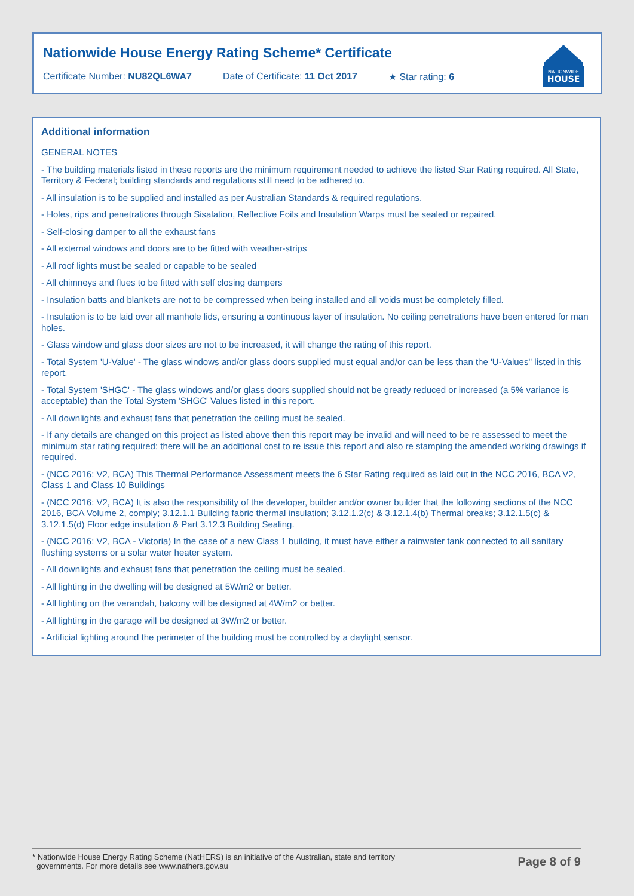Nationwide House Energy Rating Scheme* Certificate
Certificate Number: NU82QL6WA7 Date of Certificate: 11 Oct 2017 ★ Star rating: 6
NATIONWIDE
HOUSE
Additional information
GENERAL NOTES
- The building materials listed in these reports are the minimum requirement needed to achieve the listed Star Rating required. All State, Territory & Federal; building standards and regulations still need to be adhered to.
- All insulation is to be supplied and installed as per Australian Standards & required regulations.
- Holes, rips and penetrations through Sisalation, Reflective Foils and Insulation Warps must be sealed or repaired.
- Self-closing damper to all the exhaust fans
- All external windows and doors are to be fitted with weather-strips
- All roof lights must be sealed or capable to be sealed
- All chimneys and flues to be fitted with self closing dampers
- Insulation batts and blankets are not to be compressed when being installed and all voids must be completely filled.
- Insulation is to be laid over all manhole lids, ensuring a continuous layer of insulation. No ceiling penetrations have been entered for man holes.
- Glass window and glass door sizes are not to be increased, it will change the rating of this report.
- Total System 'U-Value' - The glass windows and/or glass doors supplied must equal and/or can be less than the 'U-Values'' listed in this report.
- Total System 'SHGC' - The glass windows and/or glass doors supplied should not be greatly reduced or increased (a 5% variance is acceptable) than the Total System 'SHGC' Values listed in this report.
- All downlights and exhaust fans that penetration the ceiling must be sealed.
- If any details are changed on this project as listed above then this report may be invalid and will need to be re assessed to meet the minimum star rating required; there will be an additional cost to re issue this report and also re stamping the amended working drawings if required.
- (NCC 2016: V2, BCA) This Thermal Performance Assessment meets the 6 Star Rating required as laid out in the NCC 2016, BCA V2, Class 1 and Class 10 Buildings
- (NCC 2016: V2, BCA) It is also the responsibility of the developer, builder and/or owner builder that the following sections of the NCC 2016, BCA Volume 2, comply; 3.12.1.1 Building fabric thermal insulation; 3.12.1.2(c) & 3.12.1.4(b) Thermal breaks; 3.12.1.5(c) & 3.12.1.5(d) Floor edge insulation & Part 3.12.3 Building Sealing.
- (NCC 2016: V2, BCA - Victoria) In the case of a new Class 1 building, it must have either a rainwater tank connected to all sanitary flushing systems or a solar water heater system.
- All downlights and exhaust fans that penetration the ceiling must be sealed.
- All lighting in the dwelling will be designed at 5W/m2 or better.
- All lighting on the verandah, balcony will be designed at 4W/m2 or better.
- All lighting in the garage will be designed at 3W/m2 or better.
- Artificial lighting around the perimeter of the building must be controlled by a daylight sensor.
* Nationwide House Energy Rating Scheme (NatHERS) is an initiative of the Australian, state and territory
governments. For more details see www.nathers.gov.au
Page 8 of 9